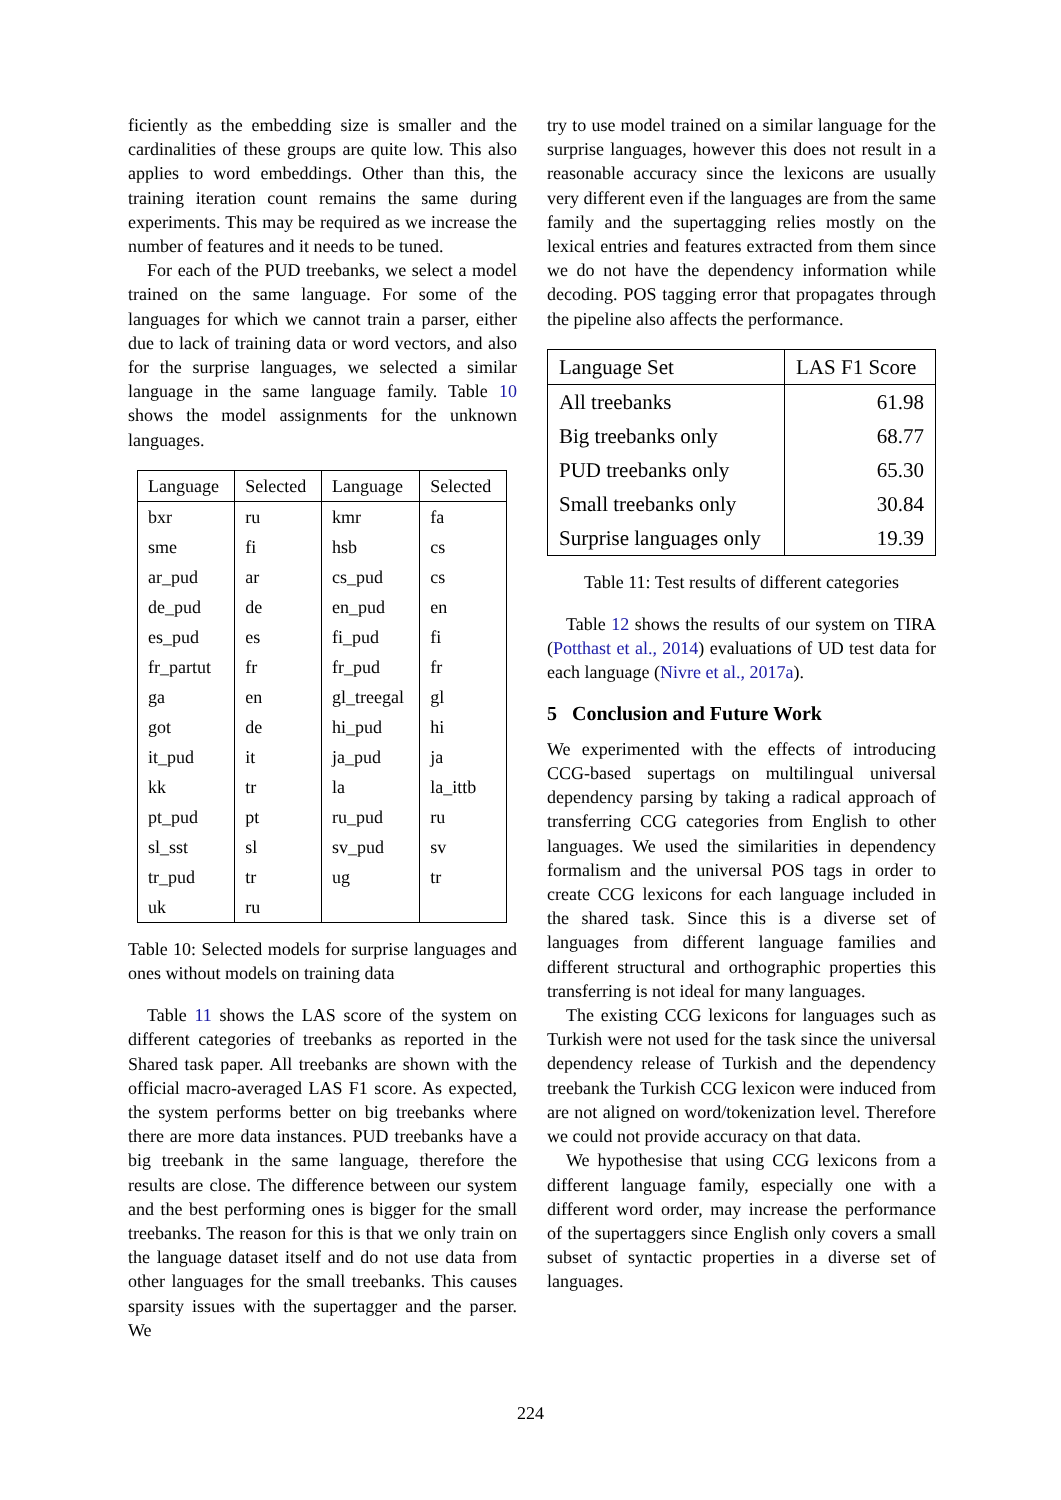ficiently as the embedding size is smaller and the cardinalities of these groups are quite low. This also applies to word embeddings. Other than this, the training iteration count remains the same during experiments. This may be required as we increase the number of features and it needs to be tuned.
For each of the PUD treebanks, we select a model trained on the same language. For some of the languages for which we cannot train a parser, either due to lack of training data or word vectors, and also for the surprise languages, we selected a similar language in the same language family. Table 10 shows the model assignments for the unknown languages.
| Language | Selected | Language | Selected |
| --- | --- | --- | --- |
| bxr | ru | kmr | fa |
| sme | fi | hsb | cs |
| ar_pud | ar | cs_pud | cs |
| de_pud | de | en_pud | en |
| es_pud | es | fi_pud | fi |
| fr_partut | fr | fr_pud | fr |
| ga | en | gl_treegal | gl |
| got | de | hi_pud | hi |
| it_pud | it | ja_pud | ja |
| kk | tr | la | la_ittb |
| pt_pud | pt | ru_pud | ru |
| sl_sst | sl | sv_pud | sv |
| tr_pud | tr | ug | tr |
| uk | ru | | |
Table 10: Selected models for surprise languages and ones without models on training data
Table 11 shows the LAS score of the system on different categories of treebanks as reported in the Shared task paper. All treebanks are shown with the official macro-averaged LAS F1 score. As expected, the system performs better on big treebanks where there are more data instances. PUD treebanks have a big treebank in the same language, therefore the results are close. The difference between our system and the best performing ones is bigger for the small treebanks. The reason for this is that we only train on the language dataset itself and do not use data from other languages for the small treebanks. This causes sparsity issues with the supertagger and the parser. We
try to use model trained on a similar language for the surprise languages, however this does not result in a reasonable accuracy since the lexicons are usually very different even if the languages are from the same family and the supertagging relies mostly on the lexical entries and features extracted from them since we do not have the dependency information while decoding. POS tagging error that propagates through the pipeline also affects the performance.
| Language Set | LAS F1 Score |
| --- | --- |
| All treebanks | 61.98 |
| Big treebanks only | 68.77 |
| PUD treebanks only | 65.30 |
| Small treebanks only | 30.84 |
| Surprise languages only | 19.39 |
Table 11: Test results of different categories
Table 12 shows the results of our system on TIRA (Potthast et al., 2014) evaluations of UD test data for each language (Nivre et al., 2017a).
5 Conclusion and Future Work
We experimented with the effects of introducing CCG-based supertags on multilingual universal dependency parsing by taking a radical approach of transferring CCG categories from English to other languages. We used the similarities in dependency formalism and the universal POS tags in order to create CCG lexicons for each language included in the shared task. Since this is a diverse set of languages from different language families and different structural and orthographic properties this transferring is not ideal for many languages.
The existing CCG lexicons for languages such as Turkish were not used for the task since the universal dependency release of Turkish and the dependency treebank the Turkish CCG lexicon were induced from are not aligned on word/tokenization level. Therefore we could not provide accuracy on that data.
We hypothesise that using CCG lexicons from a different language family, especially one with a different word order, may increase the performance of the supertaggers since English only covers a small subset of syntactic properties in a diverse set of languages.
224